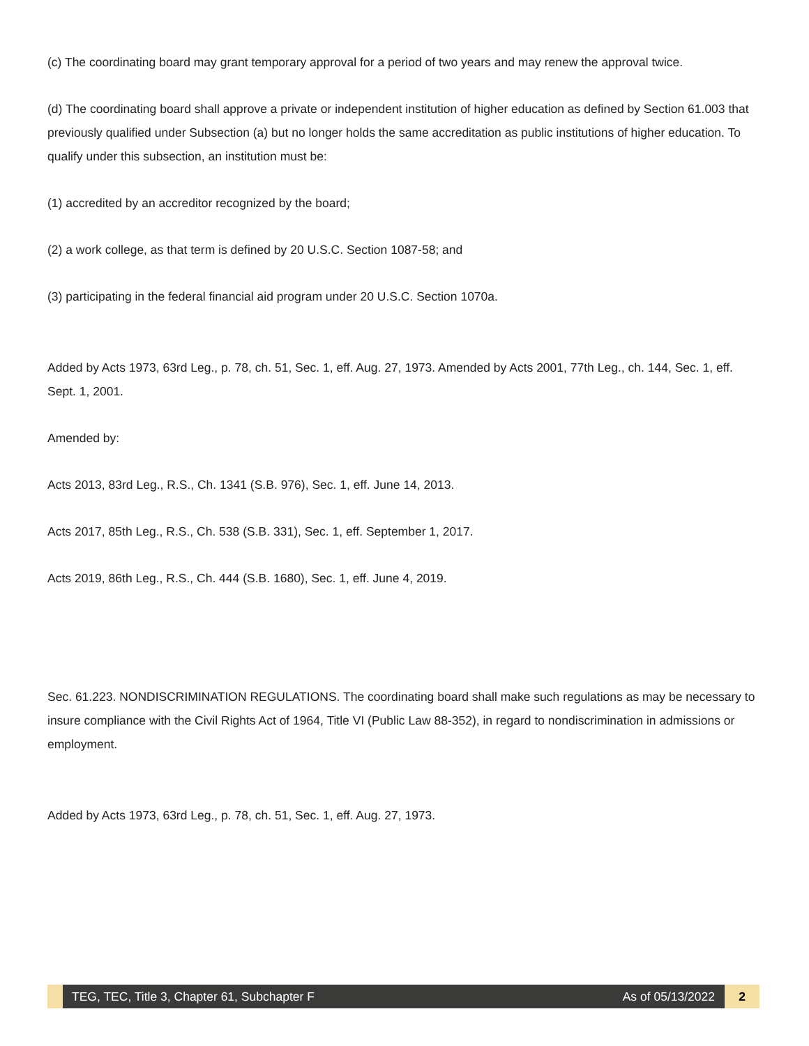(c) The coordinating board may grant temporary approval for a period of two years and may renew the approval twice.
(d) The coordinating board shall approve a private or independent institution of higher education as defined by Section 61.003 that previously qualified under Subsection (a) but no longer holds the same accreditation as public institutions of higher education. To qualify under this subsection, an institution must be:
(1) accredited by an accreditor recognized by the board;
(2) a work college, as that term is defined by 20 U.S.C. Section 1087-58; and
(3) participating in the federal financial aid program under 20 U.S.C. Section 1070a.
Added by Acts 1973, 63rd Leg., p. 78, ch. 51, Sec. 1, eff. Aug. 27, 1973. Amended by Acts 2001, 77th Leg., ch. 144, Sec. 1, eff. Sept. 1, 2001.
Amended by:
Acts 2013, 83rd Leg., R.S., Ch. 1341 (S.B. 976), Sec. 1, eff. June 14, 2013.
Acts 2017, 85th Leg., R.S., Ch. 538 (S.B. 331), Sec. 1, eff. September 1, 2017.
Acts 2019, 86th Leg., R.S., Ch. 444 (S.B. 1680), Sec. 1, eff. June 4, 2019.
Sec. 61.223. NONDISCRIMINATION REGULATIONS. The coordinating board shall make such regulations as may be necessary to insure compliance with the Civil Rights Act of 1964, Title VI (Public Law 88-352), in regard to nondiscrimination in admissions or employment.
Added by Acts 1973, 63rd Leg., p. 78, ch. 51, Sec. 1, eff. Aug. 27, 1973.
TEG, TEC, Title 3, Chapter 61, Subchapter F
As of 05/13/2022
2